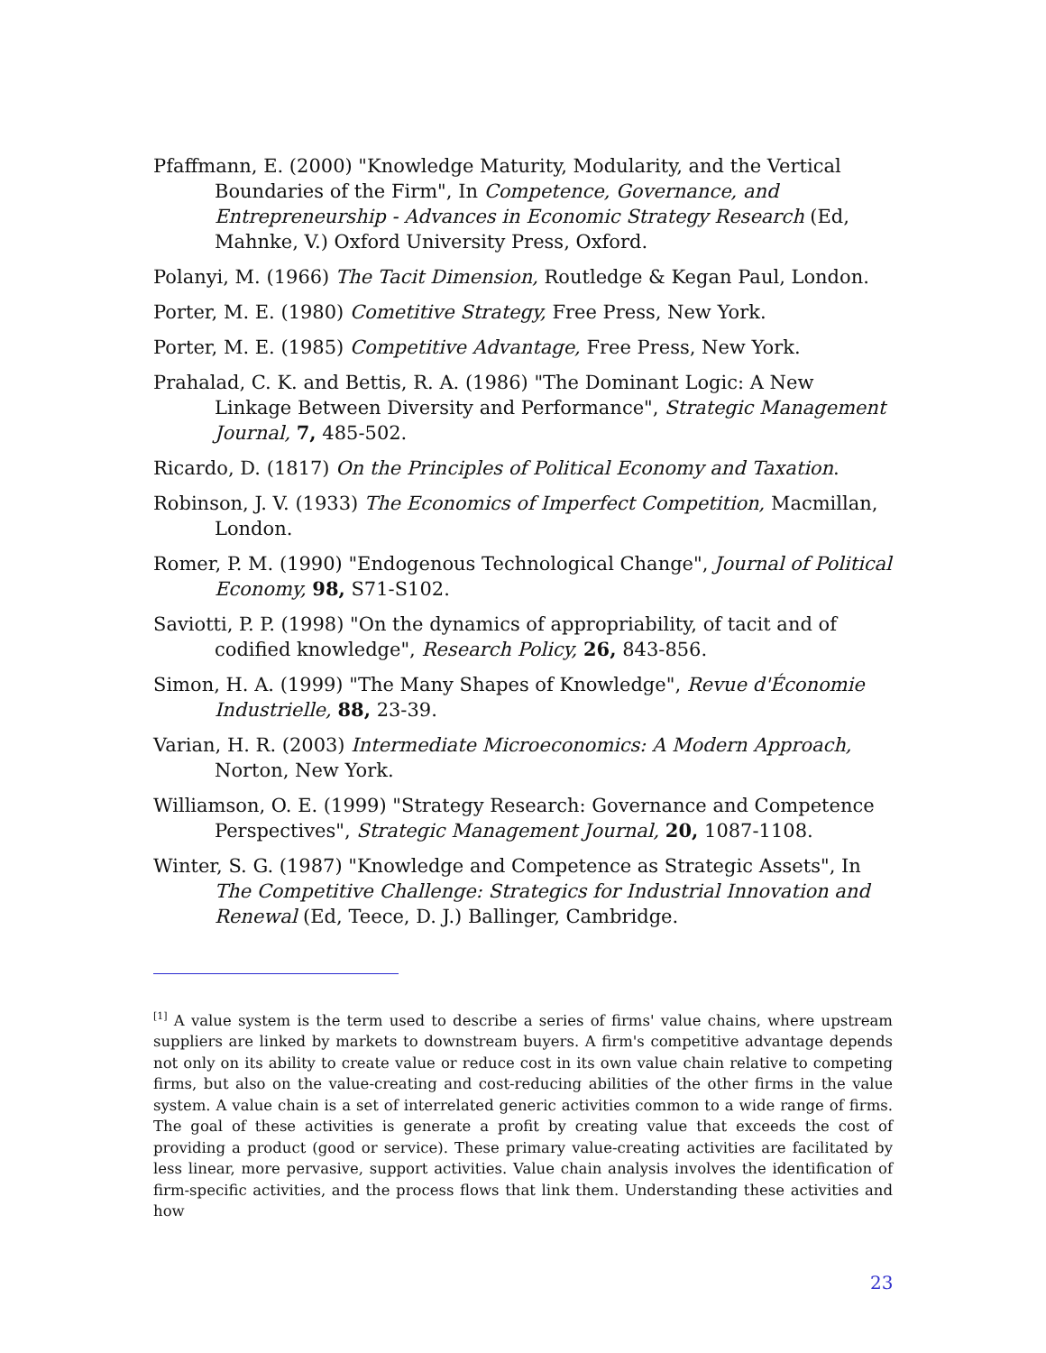Pfaffmann, E. (2000) "Knowledge Maturity, Modularity, and the Vertical Boundaries of the Firm", In Competence, Governance, and Entrepreneurship - Advances in Economic Strategy Research (Ed, Mahnke, V.) Oxford University Press, Oxford.
Polanyi, M. (1966) The Tacit Dimension, Routledge & Kegan Paul, London.
Porter, M. E. (1980) Cometitive Strategy, Free Press, New York.
Porter, M. E. (1985) Competitive Advantage, Free Press, New York.
Prahalad, C. K. and Bettis, R. A. (1986) "The Dominant Logic: A New Linkage Between Diversity and Performance", Strategic Management Journal, 7, 485-502.
Ricardo, D. (1817) On the Principles of Political Economy and Taxation.
Robinson, J. V. (1933) The Economics of Imperfect Competition, Macmillan, London.
Romer, P. M. (1990) "Endogenous Technological Change", Journal of Political Economy, 98, S71-S102.
Saviotti, P. P. (1998) "On the dynamics of appropriability, of tacit and of codified knowledge", Research Policy, 26, 843-856.
Simon, H. A. (1999) "The Many Shapes of Knowledge", Revue d'Économie Industrielle, 88, 23-39.
Varian, H. R. (2003) Intermediate Microeconomics: A Modern Approach, Norton, New York.
Williamson, O. E. (1999) "Strategy Research: Governance and Competence Perspectives", Strategic Management Journal, 20, 1087-1108.
Winter, S. G. (1987) "Knowledge and Competence as Strategic Assets", In The Competitive Challenge: Strategics for Industrial Innovation and Renewal (Ed, Teece, D. J.) Ballinger, Cambridge.
<sup>[1]</sup> A value system is the term used to describe a series of firms' value chains, where upstream suppliers are linked by markets to downstream buyers. A firm's competitive advantage depends not only on its ability to create value or reduce cost in its own value chain relative to competing firms, but also on the value-creating and cost-reducing abilities of the other firms in the value system. A value chain is a set of interrelated generic activities common to a wide range of firms. The goal of these activities is generate a profit by creating value that exceeds the cost of providing a product (good or service). These primary value-creating activities are facilitated by less linear, more pervasive, support activities. Value chain analysis involves the identification of firm-specific activities, and the process flows that link them. Understanding these activities and how
23